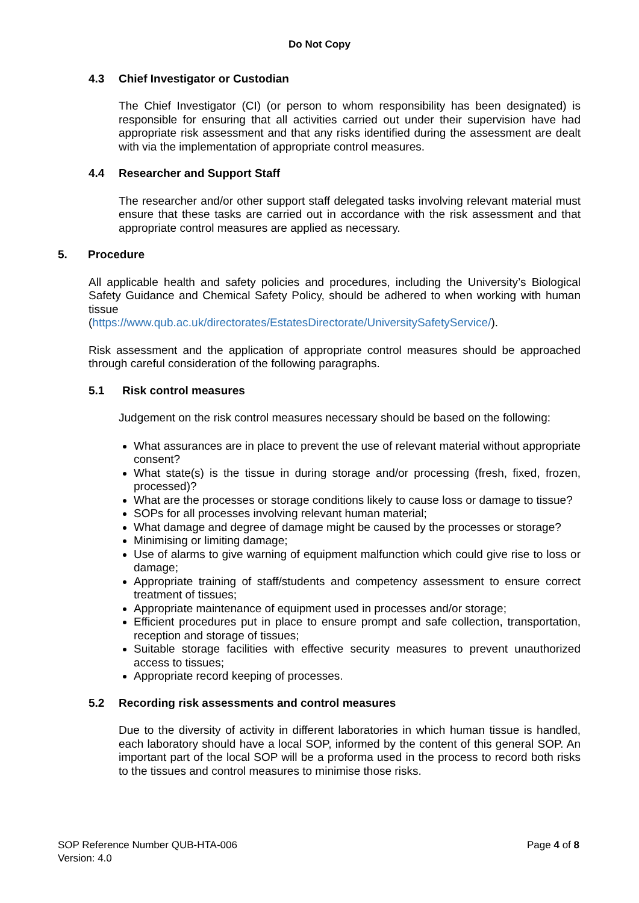Do Not Copy
4.3 Chief Investigator or Custodian
The Chief Investigator (CI) (or person to whom responsibility has been designated) is responsible for ensuring that all activities carried out under their supervision have had appropriate risk assessment and that any risks identified during the assessment are dealt with via the implementation of appropriate control measures.
4.4 Researcher and Support Staff
The researcher and/or other support staff delegated tasks involving relevant material must ensure that these tasks are carried out in accordance with the risk assessment and that appropriate control measures are applied as necessary.
5. Procedure
All applicable health and safety policies and procedures, including the University’s Biological Safety Guidance and Chemical Safety Policy, should be adhered to when working with human tissue
(https://www.qub.ac.uk/directorates/EstatesDirectorate/UniversitySafetyService/).
Risk assessment and the application of appropriate control measures should be approached through careful consideration of the following paragraphs.
5.1 Risk control measures
Judgement on the risk control measures necessary should be based on the following:
What assurances are in place to prevent the use of relevant material without appropriate consent?
What state(s) is the tissue in during storage and/or processing (fresh, fixed, frozen, processed)?
What are the processes or storage conditions likely to cause loss or damage to tissue?
SOPs for all processes involving relevant human material;
What damage and degree of damage might be caused by the processes or storage?
Minimising or limiting damage;
Use of alarms to give warning of equipment malfunction which could give rise to loss or damage;
Appropriate training of staff/students and competency assessment to ensure correct treatment of tissues;
Appropriate maintenance of equipment used in processes and/or storage;
Efficient procedures put in place to ensure prompt and safe collection, transportation, reception and storage of tissues;
Suitable storage facilities with effective security measures to prevent unauthorized access to tissues;
Appropriate record keeping of processes.
5.2 Recording risk assessments and control measures
Due to the diversity of activity in different laboratories in which human tissue is handled, each laboratory should have a local SOP, informed by the content of this general SOP. An important part of the local SOP will be a proforma used in the process to record both risks to the tissues and control measures to minimise those risks.
SOP Reference Number QUB-HTA-006
Version: 4.0
Page 4 of 8